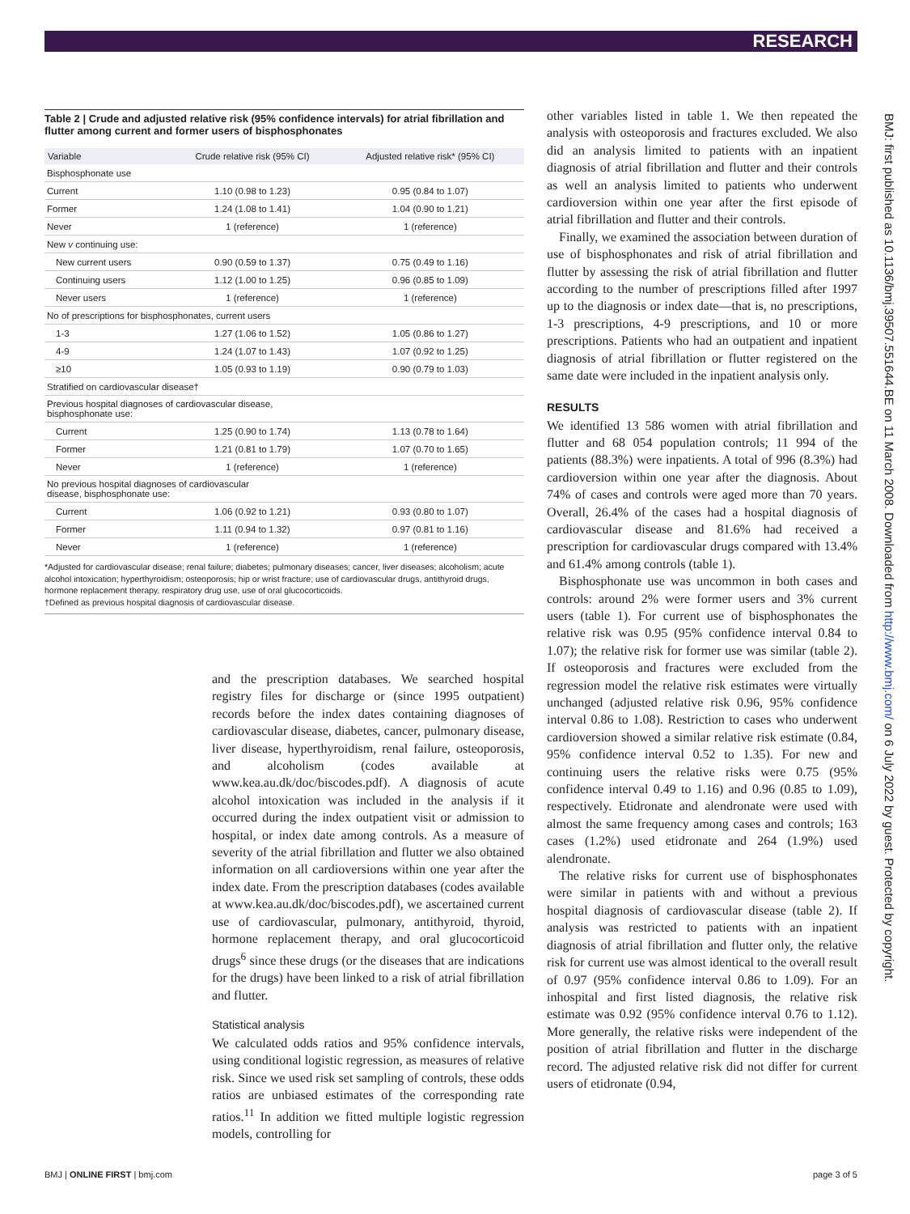RESEARCH
Table 2 | Crude and adjusted relative risk (95% confidence intervals) for atrial fibrillation and flutter among current and former users of bisphosphonates
| Variable | Crude relative risk (95% CI) | Adjusted relative risk* (95% CI) |
| --- | --- | --- |
| Bisphosphonate use | | |
| Current | 1.10 (0.98 to 1.23) | 0.95 (0.84 to 1.07) |
| Former | 1.24 (1.08 to 1.41) | 1.04 (0.90 to 1.21) |
| Never | 1 (reference) | 1 (reference) |
| New v continuing use: | | |
| New current users | 0.90 (0.59 to 1.37) | 0.75 (0.49 to 1.16) |
| Continuing users | 1.12 (1.00 to 1.25) | 0.96 (0.85 to 1.09) |
| Never users | 1 (reference) | 1 (reference) |
| No of prescriptions for bisphosphonates, current users | | |
| 1-3 | 1.27 (1.06 to 1.52) | 1.05 (0.86 to 1.27) |
| 4-9 | 1.24 (1.07 to 1.43) | 1.07 (0.92 to 1.25) |
| ≥10 | 1.05 (0.93 to 1.19) | 0.90 (0.79 to 1.03) |
| Stratified on cardiovascular disease† | | |
| Previous hospital diagnoses of cardiovascular disease, bisphosphonate use: | | |
| Current | 1.25 (0.90 to 1.74) | 1.13 (0.78 to 1.64) |
| Former | 1.21 (0.81 to 1.79) | 1.07 (0.70 to 1.65) |
| Never | 1 (reference) | 1 (reference) |
| No previous hospital diagnoses of cardiovascular disease, bisphosphonate use: | | |
| Current | 1.06 (0.92 to 1.21) | 0.93 (0.80 to 1.07) |
| Former | 1.11 (0.94 to 1.32) | 0.97 (0.81 to 1.16) |
| Never | 1 (reference) | 1 (reference) |
*Adjusted for cardiovascular disease; renal failure; diabetes; pulmonary diseases; cancer, liver diseases; alcoholism; acute alcohol intoxication; hyperthyroidism; osteoporosis; hip or wrist fracture; use of cardiovascular drugs, antithyroid drugs, hormone replacement therapy, respiratory drug use, use of oral glucocorticoids.
†Defined as previous hospital diagnosis of cardiovascular disease.
and the prescription databases. We searched hospital registry files for discharge or (since 1995 outpatient) records before the index dates containing diagnoses of cardiovascular disease, diabetes, cancer, pulmonary disease, liver disease, hyperthyroidism, renal failure, osteoporosis, and alcoholism (codes available at www.kea.au.dk/doc/biscodes.pdf). A diagnosis of acute alcohol intoxication was included in the analysis if it occurred during the index outpatient visit or admission to hospital, or index date among controls. As a measure of severity of the atrial fibrillation and flutter we also obtained information on all cardioversions within one year after the index date. From the prescription databases (codes available at www.kea.au.dk/doc/biscodes.pdf), we ascertained current use of cardiovascular, pulmonary, antithyroid, thyroid, hormone replacement therapy, and oral glucocorticoid drugs<sup>6</sup> since these drugs (or the diseases that are indications for the drugs) have been linked to a risk of atrial fibrillation and flutter.
Statistical analysis
We calculated odds ratios and 95% confidence intervals, using conditional logistic regression, as measures of relative risk. Since we used risk set sampling of controls, these odds ratios are unbiased estimates of the corresponding rate ratios.<sup>11</sup> In addition we fitted multiple logistic regression models, controlling for
other variables listed in table 1. We then repeated the analysis with osteoporosis and fractures excluded. We also did an analysis limited to patients with an inpatient diagnosis of atrial fibrillation and flutter and their controls as well an analysis limited to patients who underwent cardioversion within one year after the first episode of atrial fibrillation and flutter and their controls.
Finally, we examined the association between duration of use of bisphosphonates and risk of atrial fibrillation and flutter by assessing the risk of atrial fibrillation and flutter according to the number of prescriptions filled after 1997 up to the diagnosis or index date—that is, no prescriptions, 1-3 prescriptions, 4-9 prescriptions, and 10 or more prescriptions. Patients who had an outpatient and inpatient diagnosis of atrial fibrillation or flutter registered on the same date were included in the inpatient analysis only.
RESULTS
We identified 13 586 women with atrial fibrillation and flutter and 68 054 population controls; 11 994 of the patients (88.3%) were inpatients. A total of 996 (8.3%) had cardioversion within one year after the diagnosis. About 74% of cases and controls were aged more than 70 years. Overall, 26.4% of the cases had a hospital diagnosis of cardiovascular disease and 81.6% had received a prescription for cardiovascular drugs compared with 13.4% and 61.4% among controls (table 1).
Bisphosphonate use was uncommon in both cases and controls: around 2% were former users and 3% current users (table 1). For current use of bisphosphonates the relative risk was 0.95 (95% confidence interval 0.84 to 1.07); the relative risk for former use was similar (table 2). If osteoporosis and fractures were excluded from the regression model the relative risk estimates were virtually unchanged (adjusted relative risk 0.96, 95% confidence interval 0.86 to 1.08). Restriction to cases who underwent cardioversion showed a similar relative risk estimate (0.84, 95% confidence interval 0.52 to 1.35). For new and continuing users the relative risks were 0.75 (95% confidence interval 0.49 to 1.16) and 0.96 (0.85 to 1.09), respectively. Etidronate and alendronate were used with almost the same frequency among cases and controls; 163 cases (1.2%) used etidronate and 264 (1.9%) used alendronate.
The relative risks for current use of bisphosphonates were similar in patients with and without a previous hospital diagnosis of cardiovascular disease (table 2). If analysis was restricted to patients with an inpatient diagnosis of atrial fibrillation and flutter only, the relative risk for current use was almost identical to the overall result of 0.97 (95% confidence interval 0.86 to 1.09). For an inhospital and first listed diagnosis, the relative risk estimate was 0.92 (95% confidence interval 0.76 to 1.12). More generally, the relative risks were independent of the position of atrial fibrillation and flutter in the discharge record. The adjusted relative risk did not differ for current users of etidronate (0.94,
BMJ: first published as 10.1136/bmj.39507.551644.BE on 11 March 2008. Downloaded from http://www.bmj.com/ on 6 July 2022 by guest. Protected by copyright.
BMJ | ONLINE FIRST | bmj.com page 3 of 5